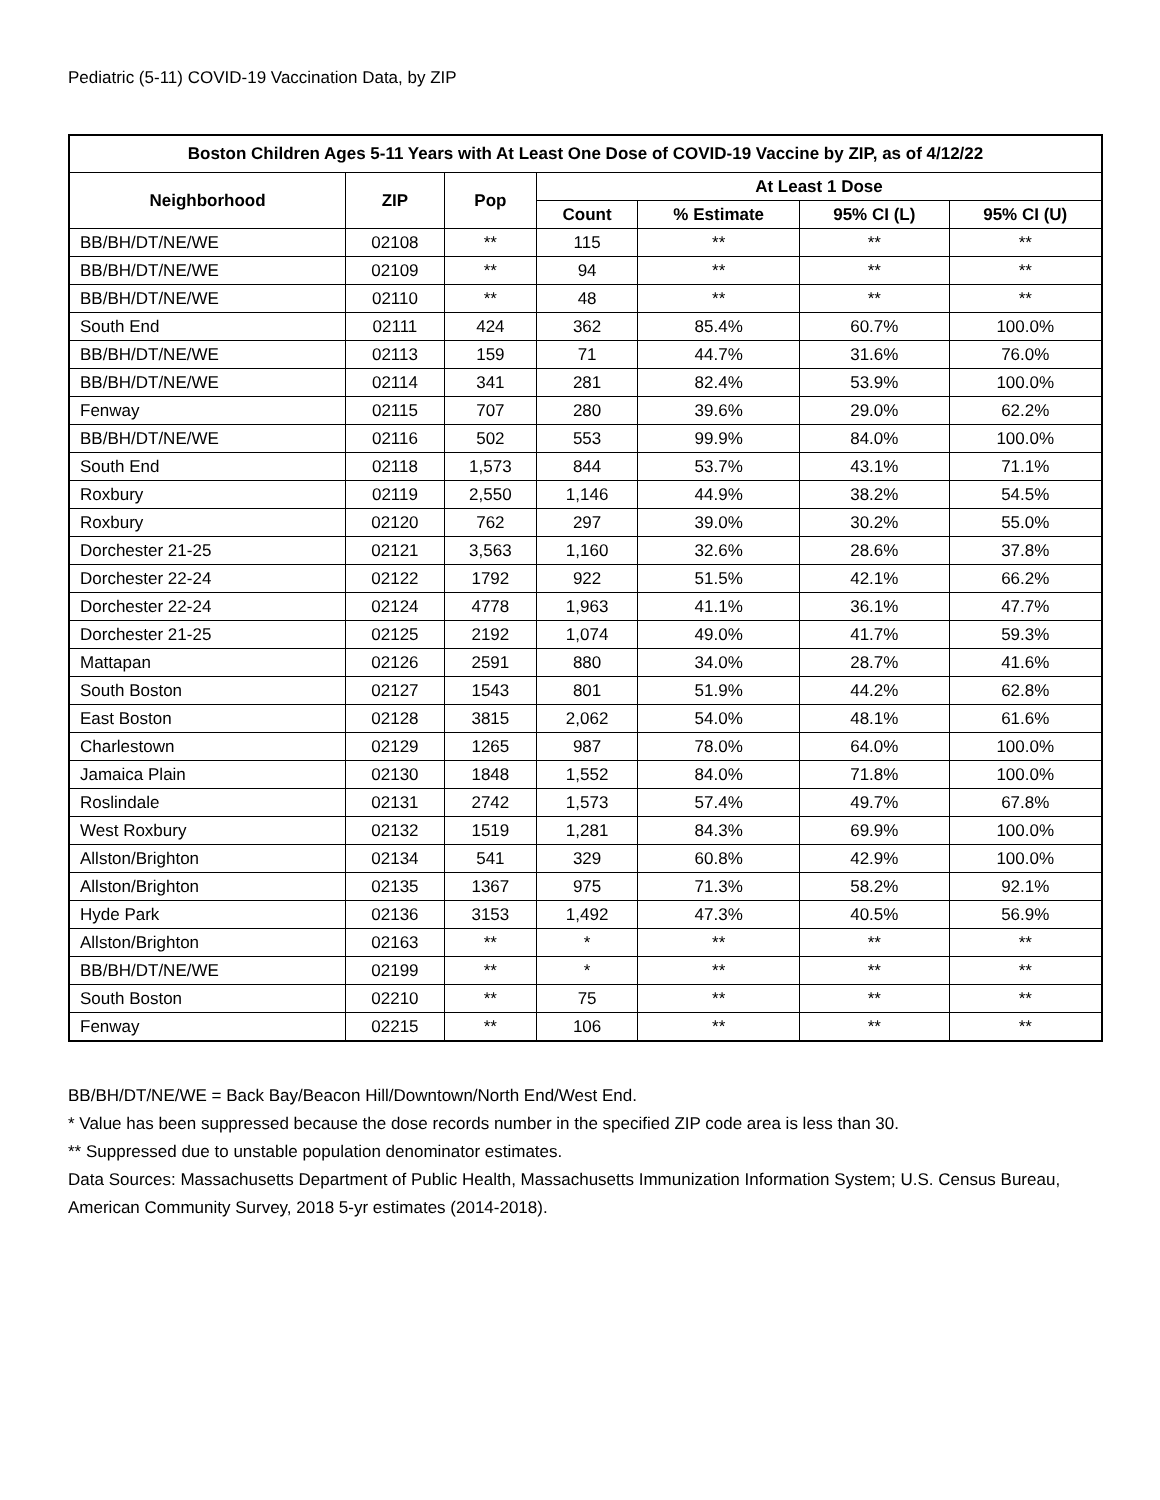Pediatric (5-11) COVID-19 Vaccination Data, by ZIP
| Boston Children Ages 5-11 Years with At Least One Dose of COVID-19 Vaccine by ZIP, as of 4/12/22 | | | | | | |
| --- | --- | --- | --- | --- | --- | --- |
| Neighborhood | ZIP | Pop | At Least 1 Dose | | | |
| | | | Count | % Estimate | 95% CI (L) | 95% CI (U) |
| BB/BH/DT/NE/WE | 02108 | ** | 115 | ** | ** | ** |
| BB/BH/DT/NE/WE | 02109 | ** | 94 | ** | ** | ** |
| BB/BH/DT/NE/WE | 02110 | ** | 48 | ** | ** | ** |
| South End | 02111 | 424 | 362 | 85.4% | 60.7% | 100.0% |
| BB/BH/DT/NE/WE | 02113 | 159 | 71 | 44.7% | 31.6% | 76.0% |
| BB/BH/DT/NE/WE | 02114 | 341 | 281 | 82.4% | 53.9% | 100.0% |
| Fenway | 02115 | 707 | 280 | 39.6% | 29.0% | 62.2% |
| BB/BH/DT/NE/WE | 02116 | 502 | 553 | 99.9% | 84.0% | 100.0% |
| South End | 02118 | 1,573 | 844 | 53.7% | 43.1% | 71.1% |
| Roxbury | 02119 | 2,550 | 1,146 | 44.9% | 38.2% | 54.5% |
| Roxbury | 02120 | 762 | 297 | 39.0% | 30.2% | 55.0% |
| Dorchester 21-25 | 02121 | 3,563 | 1,160 | 32.6% | 28.6% | 37.8% |
| Dorchester 22-24 | 02122 | 1792 | 922 | 51.5% | 42.1% | 66.2% |
| Dorchester 22-24 | 02124 | 4778 | 1,963 | 41.1% | 36.1% | 47.7% |
| Dorchester 21-25 | 02125 | 2192 | 1,074 | 49.0% | 41.7% | 59.3% |
| Mattapan | 02126 | 2591 | 880 | 34.0% | 28.7% | 41.6% |
| South Boston | 02127 | 1543 | 801 | 51.9% | 44.2% | 62.8% |
| East Boston | 02128 | 3815 | 2,062 | 54.0% | 48.1% | 61.6% |
| Charlestown | 02129 | 1265 | 987 | 78.0% | 64.0% | 100.0% |
| Jamaica Plain | 02130 | 1848 | 1,552 | 84.0% | 71.8% | 100.0% |
| Roslindale | 02131 | 2742 | 1,573 | 57.4% | 49.7% | 67.8% |
| West Roxbury | 02132 | 1519 | 1,281 | 84.3% | 69.9% | 100.0% |
| Allston/Brighton | 02134 | 541 | 329 | 60.8% | 42.9% | 100.0% |
| Allston/Brighton | 02135 | 1367 | 975 | 71.3% | 58.2% | 92.1% |
| Hyde Park | 02136 | 3153 | 1,492 | 47.3% | 40.5% | 56.9% |
| Allston/Brighton | 02163 | ** | * | ** | ** | ** |
| BB/BH/DT/NE/WE | 02199 | ** | * | ** | ** | ** |
| South Boston | 02210 | ** | 75 | ** | ** | ** |
| Fenway | 02215 | ** | 106 | ** | ** | ** |
BB/BH/DT/NE/WE = Back Bay/Beacon Hill/Downtown/North End/West End.
* Value has been suppressed because the dose records number in the specified ZIP code area is less than 30.
** Suppressed due to unstable population denominator estimates.
Data Sources: Massachusetts Department of Public Health, Massachusetts Immunization Information System; U.S. Census Bureau, American Community Survey, 2018 5-yr estimates (2014-2018).